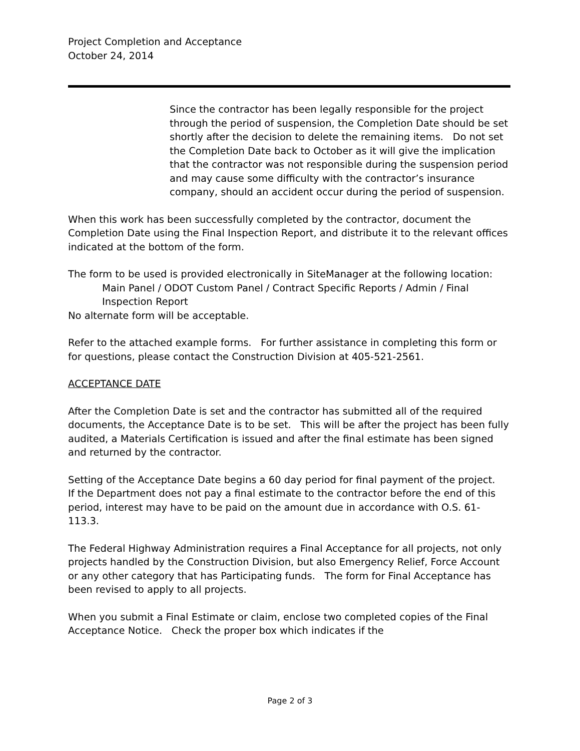Project Completion and Acceptance
October 24, 2014
Since the contractor has been legally responsible for the project through the period of suspension, the Completion Date should be set shortly after the decision to delete the remaining items. Do not set the Completion Date back to October as it will give the implication that the contractor was not responsible during the suspension period and may cause some difficulty with the contractor’s insurance company, should an accident occur during the period of suspension.
When this work has been successfully completed by the contractor, document the Completion Date using the Final Inspection Report, and distribute it to the relevant offices indicated at the bottom of the form.
The form to be used is provided electronically in SiteManager at the following location:
Main Panel / ODOT Custom Panel / Contract Specific Reports / Admin / Final Inspection Report
No alternate form will be acceptable.
Refer to the attached example forms. For further assistance in completing this form or for questions, please contact the Construction Division at 405-521-2561.
ACCEPTANCE DATE
After the Completion Date is set and the contractor has submitted all of the required documents, the Acceptance Date is to be set. This will be after the project has been fully audited, a Materials Certification is issued and after the final estimate has been signed and returned by the contractor.
Setting of the Acceptance Date begins a 60 day period for final payment of the project. If the Department does not pay a final estimate to the contractor before the end of this period, interest may have to be paid on the amount due in accordance with O.S. 61-113.3.
The Federal Highway Administration requires a Final Acceptance for all projects, not only projects handled by the Construction Division, but also Emergency Relief, Force Account or any other category that has Participating funds. The form for Final Acceptance has been revised to apply to all projects.
When you submit a Final Estimate or claim, enclose two completed copies of the Final Acceptance Notice. Check the proper box which indicates if the
Page 2 of 3